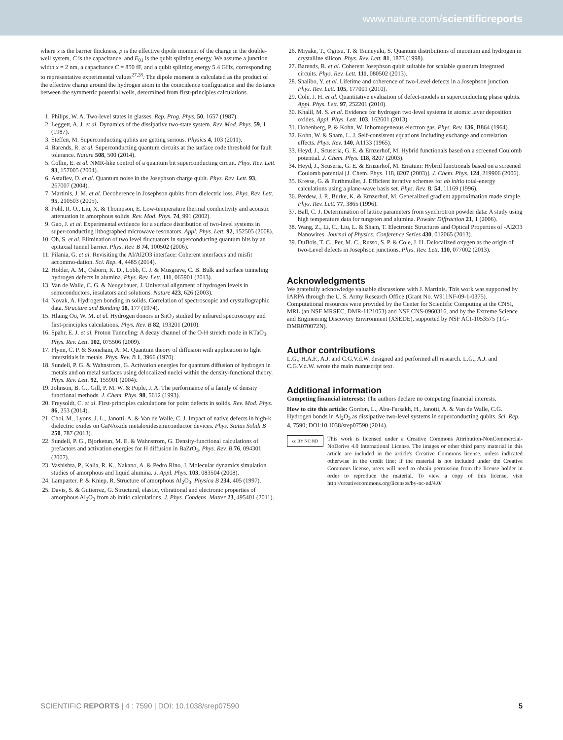www.nature.com/scientificreports
where x is the barrier thickness, p is the effective dipole moment of the charge in the double-well system, C is the capacitance, and E<sub>01</sub> is the qubit splitting energy. We assume a junction width x = 2 nm, a capacitance C = 850 fF, and a qubit splitting energy 5.4 GHz, corresponding to representative experimental values<sup>27,28</sup>. The dipole moment is calculated as the product of the effective charge around the hydrogen atom in the coincidence configuration and the distance between the symmetric potential wells, determined from first-principles calculations.
1. Philips, W. A. Two-level states in glasses. Rep. Prog. Phys. 50, 1657 (1987).
2. Leggett, A. J. et al. Dynamics of the dissipative two-state system. Rev. Mod. Phys. 59, 1 (1987).
3. Steffen, M. Superconducting qubits are getting serious. Physics 4, 103 (2011).
4. Barends, R. et al. Superconducting quantum circuits at the surface code threshold for fault tolerance. Nature 508, 500 (2014).
5. Collin, E. et al. NMR-like control of a quantum bit superconducting circuit. Phys. Rev. Lett. 93, 157005 (2004).
6. Astafiev, O. et al. Quantum noise in the Josephson charge qubit. Phys. Rev. Lett. 93, 267007 (2004).
7. Martinis, J. M. et al. Decoherence in Josephson qubits from dielectric loss. Phys. Rev. Lett. 95, 210503 (2005).
8. Pohl, R. O., Liu, X. & Thompson, E. Low-temperature thermal conductivity and acoustic attenuation in amorphous solids. Rev. Mod. Phys. 74, 991 (2002).
9. Gao, J. et al. Experimental evidence for a surface distribution of two-level systems in super-conducting lithographed microwave resonators. Appl. Phys. Lett. 92, 152505 (2008).
10. Oh, S. et al. Elimination of two level fluctuators in superconducting quantum bits by an epitaxial tunnel barrier. Phys. Rev. B 74, 100502 (2006).
11. Pilania, G. et al. Revisiting the Al/Al2O3 interface: Coherent interfaces and misfit accommo-dation. Sci. Rep. 4, 4485 (2014).
12. Holder, A. M., Osborn, K. D., Lobb, C. J. & Musgrave, C. B. Bulk and surface tunneling hydrogen defects in alumina. Phys. Rev. Lett. 111, 065901 (2013).
13. Van de Walle, C. G. & Neugebauer, J. Universal alignment of hydrogen levels in semiconductors, insulators and solutions. Nature 423, 626 (2003).
14. Novak, A. Hydrogen bonding in solids. Correlation of spectroscopic and crystallographic data. Structure and Bonding 18, 177 (1974).
15. Hlaing Oo, W. M. et al. Hydrogen donors in SnO<sub>2</sub> studied by infrared spectroscopy and first-principles calculations. Phys. Rev. B 82, 193201 (2010).
16. Spahr, E. J. et al. Proton Tunneling: A decay channel of the O-H stretch mode in KTaO<sub>3</sub>. Phys. Rev. Lett. 102, 075506 (2009).
17. Flynn, C. P. & Stoneham, A. M. Quantum theory of diffusion with application to light interstitials in metals. Phys. Rev. B 1, 3966 (1970).
18. Sundell, P. G. & Wahnstrom, G. Activation energies for quantum diffusion of hydrogen in metals and on metal surfaces using delocalized nuclei within the density-functional theory. Phys. Rev. Lett. 92, 155901 (2004).
19. Johnson, B. G., Gill, P. M. W. & Pople, J. A. The performance of a family of density functional methods. J. Chem. Phys. 98, 5612 (1993).
20. Freysoldt, C. et al. First-principles calculations for point defects in solids. Rev. Mod. Phys. 86, 253 (2014).
21. Choi, M., Lyons, J. L., Janotti, A. & Van de Walle, C. J. Impact of native defects in high-k dielectric oxides on GaN/oxide metaloxidesemiconductor devices. Phys. Status Solidi B 250, 787 (2013).
22. Sundell, P. G., Bjorketun, M. E. & Wahnstrom, G. Density-functional calculations of prefactors and activation energies for H diffusion in BaZrO<sub>3</sub>. Phys. Rev. B 76, 094301 (2007).
23. Vashishta, P., Kalia, R. K., Nakano, A. & Pedro Rino, J. Molecular dynamics simulation studies of amorphous and liquid alumina. J. Appl. Phys. 103, 083504 (2008).
24. Lamparter, P. & Kniep, R. Structure of amorphous Al<sub>2</sub>O<sub>3</sub>. Physica B 234, 405 (1997).
25. Davis, S. & Gutierrez, G. Structural, elastic, vibrational and electronic properties of amorphous Al<sub>2</sub>O<sub>3</sub> from ab initio calculations. J. Phys. Condens. Matter 23, 495401 (2011).
26. Miyake, T., Ogitsu, T. & Tsuneyuki, S. Quantum distributions of muonium and hydrogen in crystalline silicon. Phys. Rev. Lett. 81, 1873 (1998).
27. Barends, R. et al. Coherent Josephson qubit suitable for scalable quantum integrated circuits. Phys. Rev. Lett. 111, 080502 (2013).
28. Shalibo, Y. et al. Lifetime and coherence of two-Level defects in a Josephson junction. Phys. Rev. Lett. 105, 177001 (2010).
29. Cole, J. H. et al. Quantitative evaluation of defect-models in superconducting phase qubits. Appl. Phys. Lett. 97, 252201 (2010).
30. Khalil, M. S. et al. Evidence for hydrogen two-level systems in atomic layer deposition oxides. Appl. Phys. Lett. 103, 162601 (2013).
31. Hohenberg, P. & Kohn, W. Inhomogeneous electron gas. Phys. Rev. 136, B864 (1964).
32. Kohn, W. & Sham, L. J. Self-consistent equations Including exchange and correlation effects. Phys. Rev. 140, A1133 (1965).
33. Heyd, J., Scuseria, G. E. & Ernzerhof, M. Hybrid functionals based on a screened Coulomb potential. J. Chem. Phys. 118, 8207 (2003).
34. Heyd, J., Scuseria, G. E. & Ernzerhof, M. Erratum: Hybrid functionals based on a screened Coulomb potential [J. Chem. Phys. 118, 8207 (2003)]. J. Chem. Phys. 124, 219906 (2006).
35. Kresse, G. & Furthmuller, J. Efficient iterative schemes for ab initio total-energy calculations using a plane-wave basis set. Phys. Rev. B. 54, 11169 (1996).
36. Perdew, J. P., Burke, K. & Ernzerhof, M. Generalized gradient approximation made simple. Phys. Rev. Lett. 77, 3865 (1996).
37. Ball, C. J. Determination of lattice parameters from synchrotron powder data: A study using high temperature data for tungsten and alumina. Powder Diffraction 21, 1 (2006).
38. Wang, Z., Li, C., Liu, L. & Sham, T. Electronic Structures and Optical Properties of -Al2O3 Nanowires. Journal of Physics: Conference Series 430, 012065 (2013).
39. DuBois, T. C., Per, M. C., Russo, S. P. & Cole, J. H. Delocalized oxygen as the origin of two-Level defects in Josephson junctions. Phys. Rev. Lett. 110, 077002 (2013).
Acknowledgments
We gratefully acknowledge valuable discussions with J. Martinis. This work was supported by IARPA through the U. S. Army Research Office (Grant No. W911NF-09-1-0375). Computational resources were provided by the Center for Scientific Computing at the CNSI, MRL (an NSF MRSEC, DMR-1121053) and NSF CNS-0960316, and by the Extreme Science and Engineering Discovery Environment (XSEDE), supported by NSF ACI-1053575 (TG-DMR070072N).
Author contributions
L.G., H.A.F., A.J. and C.G.V.d.W. designed and performed all research. L.G., A.J. and C.G.V.d.W. wrote the main manuscript text.
Additional information
Competing financial interests: The authors declare no competing financial interests.
How to cite this article: Gordon, L., Abu-Farsakh, H., Janotti, A. & Van de Walle, C.G. Hydrogen bonds in Al<sub>2</sub>O<sub>3</sub> as dissipative two-level systems in superconducting qubits. Sci. Rep. 4, 7590; DOI:10.1038/srep07590 (2014).
cc BY NC ND
This work is licensed under a Creative Commons Attribution-NonCommercial-NoDerivs 4.0 International License. The images or other third party material in this article are included in the article's Creative Commons license, unless indicated otherwise in the credit line; if the material is not included under the Creative Commons license, users will need to obtain permission from the license holder in order to reproduce the material. To view a copy of this license, visit http://creativecommons.org/licenses/by-nc-nd/4.0/
SCIENTIFIC REPORTS | 4 : 7590 | DOI: 10.1038/srep07590 5